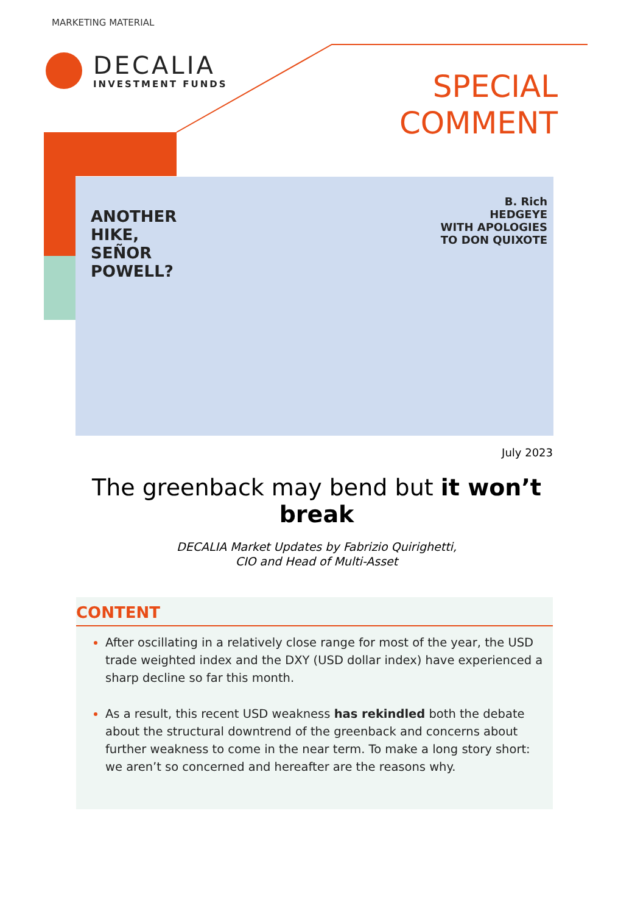MARKETING MATERIAL
DECALIA
INVESTMENT FUNDS
SPECIAL
COMMENT
ANOTHER
HIKE,
SEÑOR
POWELL?
B. Rich
HEDGEYE
WITH APOLOGIES
TO DON QUIXOTE
July 2023
The greenback may bend but it won’t break
DECALIA Market Updates by Fabrizio Quirighetti,
CIO and Head of Multi-Asset
CONTENT
After oscillating in a relatively close range for most of the year, the USD trade weighted index and the DXY (USD dollar index) have experienced a sharp decline so far this month.
As a result, this recent USD weakness has rekindled both the debate about the structural downtrend of the greenback and concerns about further weakness to come in the near term. To make a long story short: we aren’t so concerned and hereafter are the reasons why.